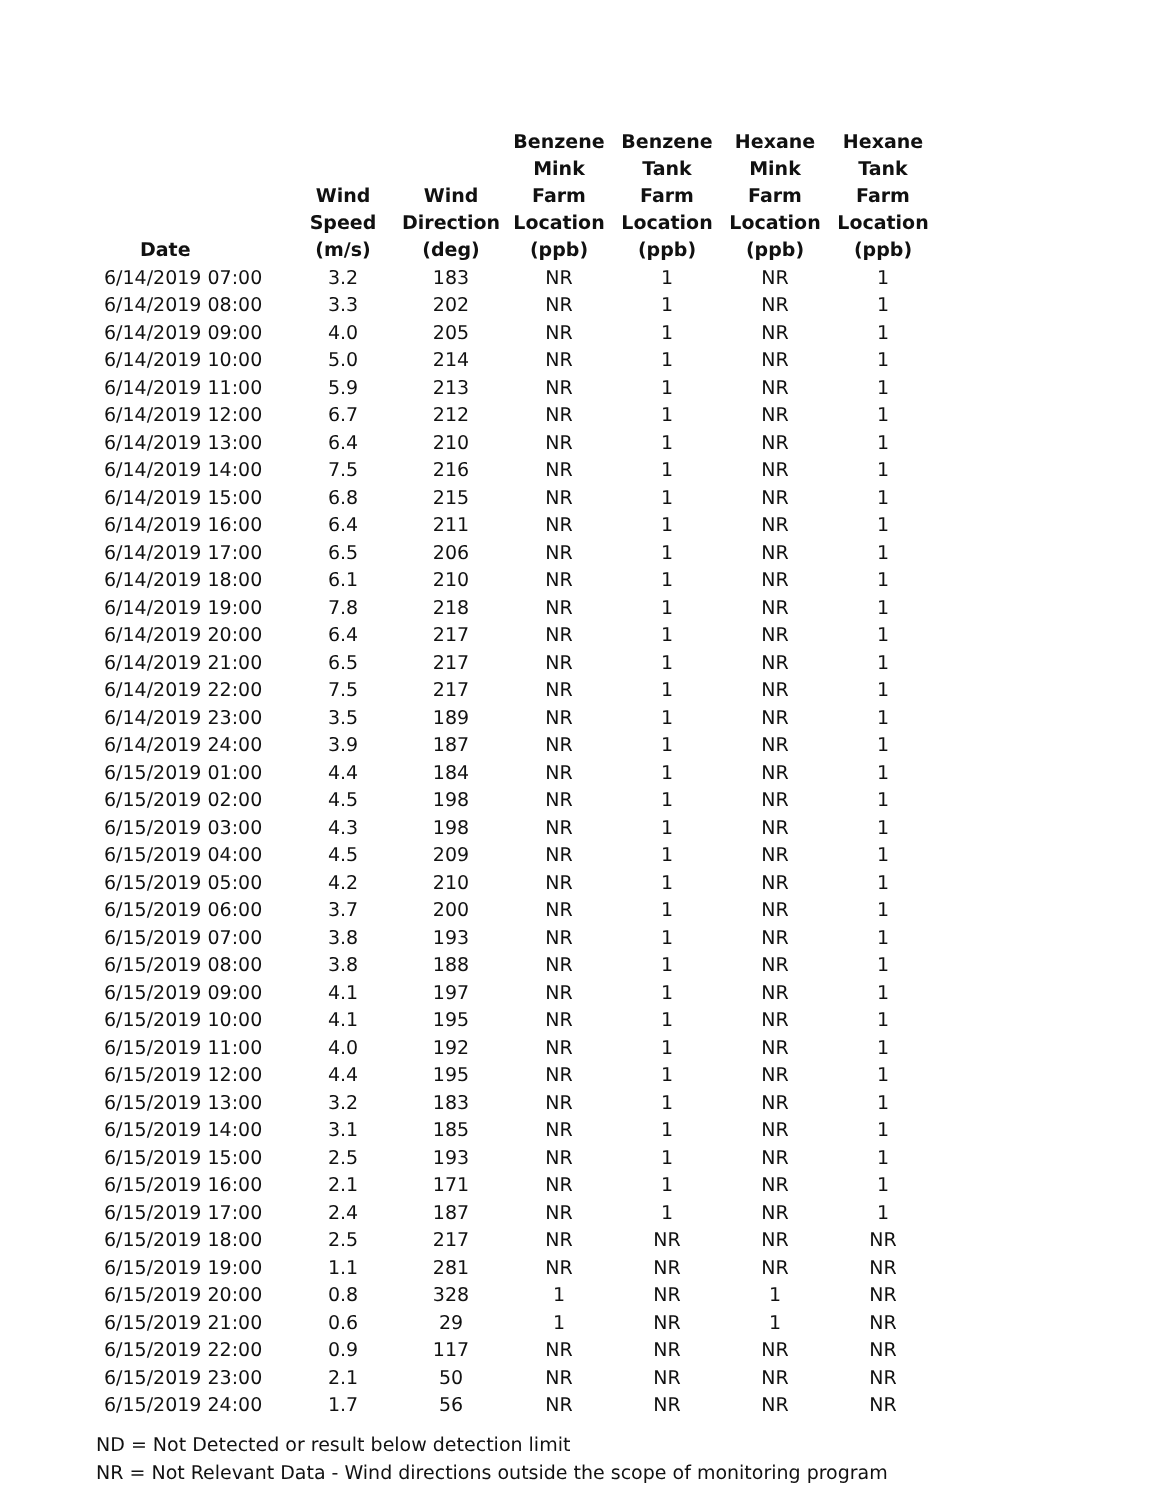| Date | Wind Speed (m/s) | Wind Direction (deg) | Benzene Mink Farm Location (ppb) | Benzene Tank Farm Location (ppb) | Hexane Mink Farm Location (ppb) | Hexane Tank Farm Location (ppb) |
| --- | --- | --- | --- | --- | --- | --- |
| 6/14/2019 07:00 | 3.2 | 183 | NR | 1 | NR | 1 |
| 6/14/2019 08:00 | 3.3 | 202 | NR | 1 | NR | 1 |
| 6/14/2019 09:00 | 4.0 | 205 | NR | 1 | NR | 1 |
| 6/14/2019 10:00 | 5.0 | 214 | NR | 1 | NR | 1 |
| 6/14/2019 11:00 | 5.9 | 213 | NR | 1 | NR | 1 |
| 6/14/2019 12:00 | 6.7 | 212 | NR | 1 | NR | 1 |
| 6/14/2019 13:00 | 6.4 | 210 | NR | 1 | NR | 1 |
| 6/14/2019 14:00 | 7.5 | 216 | NR | 1 | NR | 1 |
| 6/14/2019 15:00 | 6.8 | 215 | NR | 1 | NR | 1 |
| 6/14/2019 16:00 | 6.4 | 211 | NR | 1 | NR | 1 |
| 6/14/2019 17:00 | 6.5 | 206 | NR | 1 | NR | 1 |
| 6/14/2019 18:00 | 6.1 | 210 | NR | 1 | NR | 1 |
| 6/14/2019 19:00 | 7.8 | 218 | NR | 1 | NR | 1 |
| 6/14/2019 20:00 | 6.4 | 217 | NR | 1 | NR | 1 |
| 6/14/2019 21:00 | 6.5 | 217 | NR | 1 | NR | 1 |
| 6/14/2019 22:00 | 7.5 | 217 | NR | 1 | NR | 1 |
| 6/14/2019 23:00 | 3.5 | 189 | NR | 1 | NR | 1 |
| 6/14/2019 24:00 | 3.9 | 187 | NR | 1 | NR | 1 |
| 6/15/2019 01:00 | 4.4 | 184 | NR | 1 | NR | 1 |
| 6/15/2019 02:00 | 4.5 | 198 | NR | 1 | NR | 1 |
| 6/15/2019 03:00 | 4.3 | 198 | NR | 1 | NR | 1 |
| 6/15/2019 04:00 | 4.5 | 209 | NR | 1 | NR | 1 |
| 6/15/2019 05:00 | 4.2 | 210 | NR | 1 | NR | 1 |
| 6/15/2019 06:00 | 3.7 | 200 | NR | 1 | NR | 1 |
| 6/15/2019 07:00 | 3.8 | 193 | NR | 1 | NR | 1 |
| 6/15/2019 08:00 | 3.8 | 188 | NR | 1 | NR | 1 |
| 6/15/2019 09:00 | 4.1 | 197 | NR | 1 | NR | 1 |
| 6/15/2019 10:00 | 4.1 | 195 | NR | 1 | NR | 1 |
| 6/15/2019 11:00 | 4.0 | 192 | NR | 1 | NR | 1 |
| 6/15/2019 12:00 | 4.4 | 195 | NR | 1 | NR | 1 |
| 6/15/2019 13:00 | 3.2 | 183 | NR | 1 | NR | 1 |
| 6/15/2019 14:00 | 3.1 | 185 | NR | 1 | NR | 1 |
| 6/15/2019 15:00 | 2.5 | 193 | NR | 1 | NR | 1 |
| 6/15/2019 16:00 | 2.1 | 171 | NR | 1 | NR | 1 |
| 6/15/2019 17:00 | 2.4 | 187 | NR | 1 | NR | 1 |
| 6/15/2019 18:00 | 2.5 | 217 | NR | NR | NR | NR |
| 6/15/2019 19:00 | 1.1 | 281 | NR | NR | NR | NR |
| 6/15/2019 20:00 | 0.8 | 328 | 1 | NR | 1 | NR |
| 6/15/2019 21:00 | 0.6 | 29 | 1 | NR | 1 | NR |
| 6/15/2019 22:00 | 0.9 | 117 | NR | NR | NR | NR |
| 6/15/2019 23:00 | 2.1 | 50 | NR | NR | NR | NR |
| 6/15/2019 24:00 | 1.7 | 56 | NR | NR | NR | NR |
ND = Not Detected or result below detection limit
NR = Not Relevant Data - Wind directions outside the scope of monitoring program